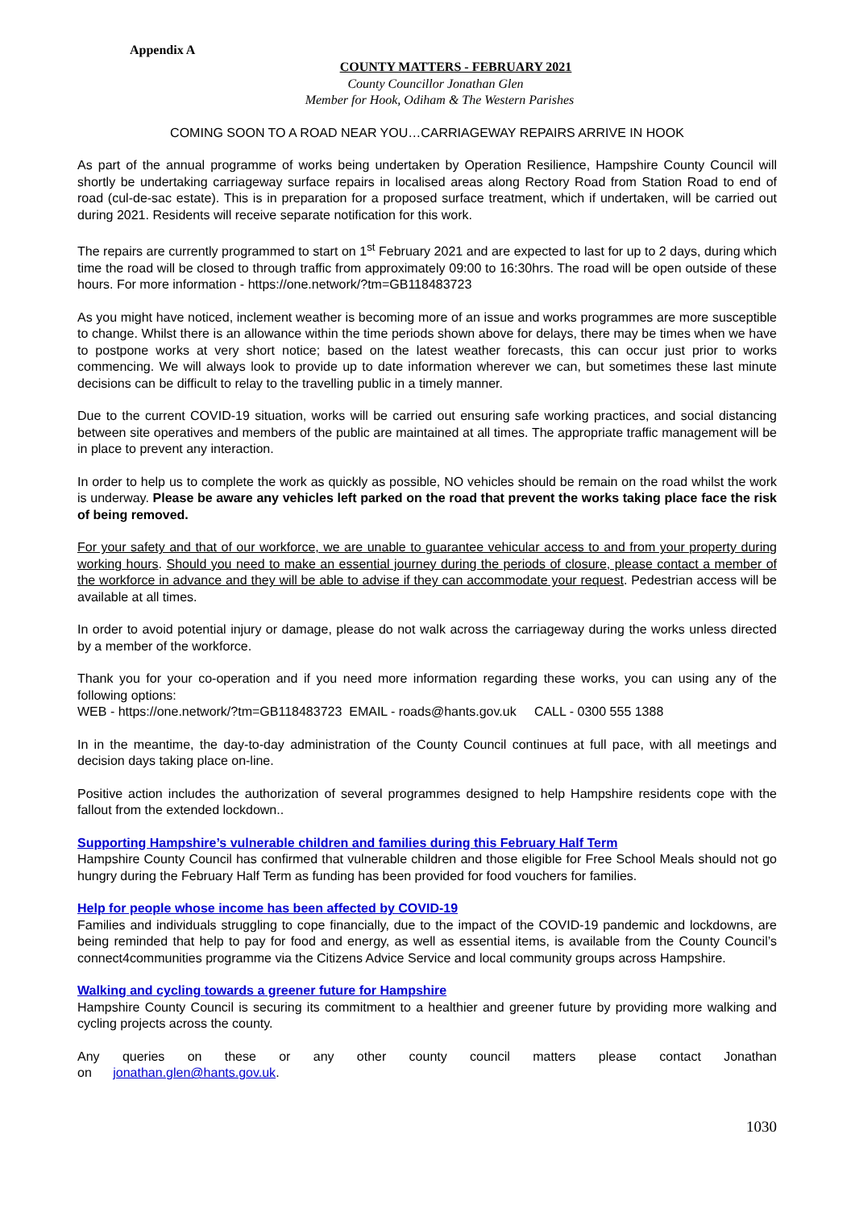Appendix A
COUNTY MATTERS - FEBRUARY 2021
County Councillor Jonathan Glen
Member for Hook, Odiham & The Western Parishes
COMING SOON TO A ROAD NEAR YOU…CARRIAGEWAY REPAIRS ARRIVE IN HOOK
As part of the annual programme of works being undertaken by Operation Resilience, Hampshire County Council will shortly be undertaking carriageway surface repairs in localised areas along Rectory Road from Station Road to end of road (cul-de-sac estate). This is in preparation for a proposed surface treatment, which if undertaken, will be carried out during 2021. Residents will receive separate notification for this work.
The repairs are currently programmed to start on 1<sup>st</sup> February 2021 and are expected to last for up to 2 days, during which time the road will be closed to through traffic from approximately 09:00 to 16:30hrs. The road will be open outside of these hours. For more information - https://one.network/?tm=GB118483723
As you might have noticed, inclement weather is becoming more of an issue and works programmes are more susceptible to change. Whilst there is an allowance within the time periods shown above for delays, there may be times when we have to postpone works at very short notice; based on the latest weather forecasts, this can occur just prior to works commencing. We will always look to provide up to date information wherever we can, but sometimes these last minute decisions can be difficult to relay to the travelling public in a timely manner.
Due to the current COVID-19 situation, works will be carried out ensuring safe working practices, and social distancing between site operatives and members of the public are maintained at all times. The appropriate traffic management will be in place to prevent any interaction.
In order to help us to complete the work as quickly as possible, NO vehicles should be remain on the road whilst the work is underway. Please be aware any vehicles left parked on the road that prevent the works taking place face the risk of being removed.
For your safety and that of our workforce, we are unable to guarantee vehicular access to and from your property during working hours. Should you need to make an essential journey during the periods of closure, please contact a member of the workforce in advance and they will be able to advise if they can accommodate your request. Pedestrian access will be available at all times.
In order to avoid potential injury or damage, please do not walk across the carriageway during the works unless directed by a member of the workforce.
Thank you for your co-operation and if you need more information regarding these works, you can using any of the following options:
WEB - https://one.network/?tm=GB118483723 EMAIL - roads@hants.gov.uk CALL - 0300 555 1388
In in the meantime, the day-to-day administration of the County Council continues at full pace, with all meetings and decision days taking place on-line.
Positive action includes the authorization of several programmes designed to help Hampshire residents cope with the fallout from the extended lockdown..
Supporting Hampshire’s vulnerable children and families during this February Half Term
Hampshire County Council has confirmed that vulnerable children and those eligible for Free School Meals should not go hungry during the February Half Term as funding has been provided for food vouchers for families.
Help for people whose income has been affected by COVID-19
Families and individuals struggling to cope financially, due to the impact of the COVID-19 pandemic and lockdowns, are being reminded that help to pay for food and energy, as well as essential items, is available from the County Council’s connect4communities programme via the Citizens Advice Service and local community groups across Hampshire.
Walking and cycling towards a greener future for Hampshire
Hampshire County Council is securing its commitment to a healthier and greener future by providing more walking and cycling projects across the county.
Any queries on these or any other county council matters please contact Jonathan on jonathan.glen@hants.gov.uk.
1030